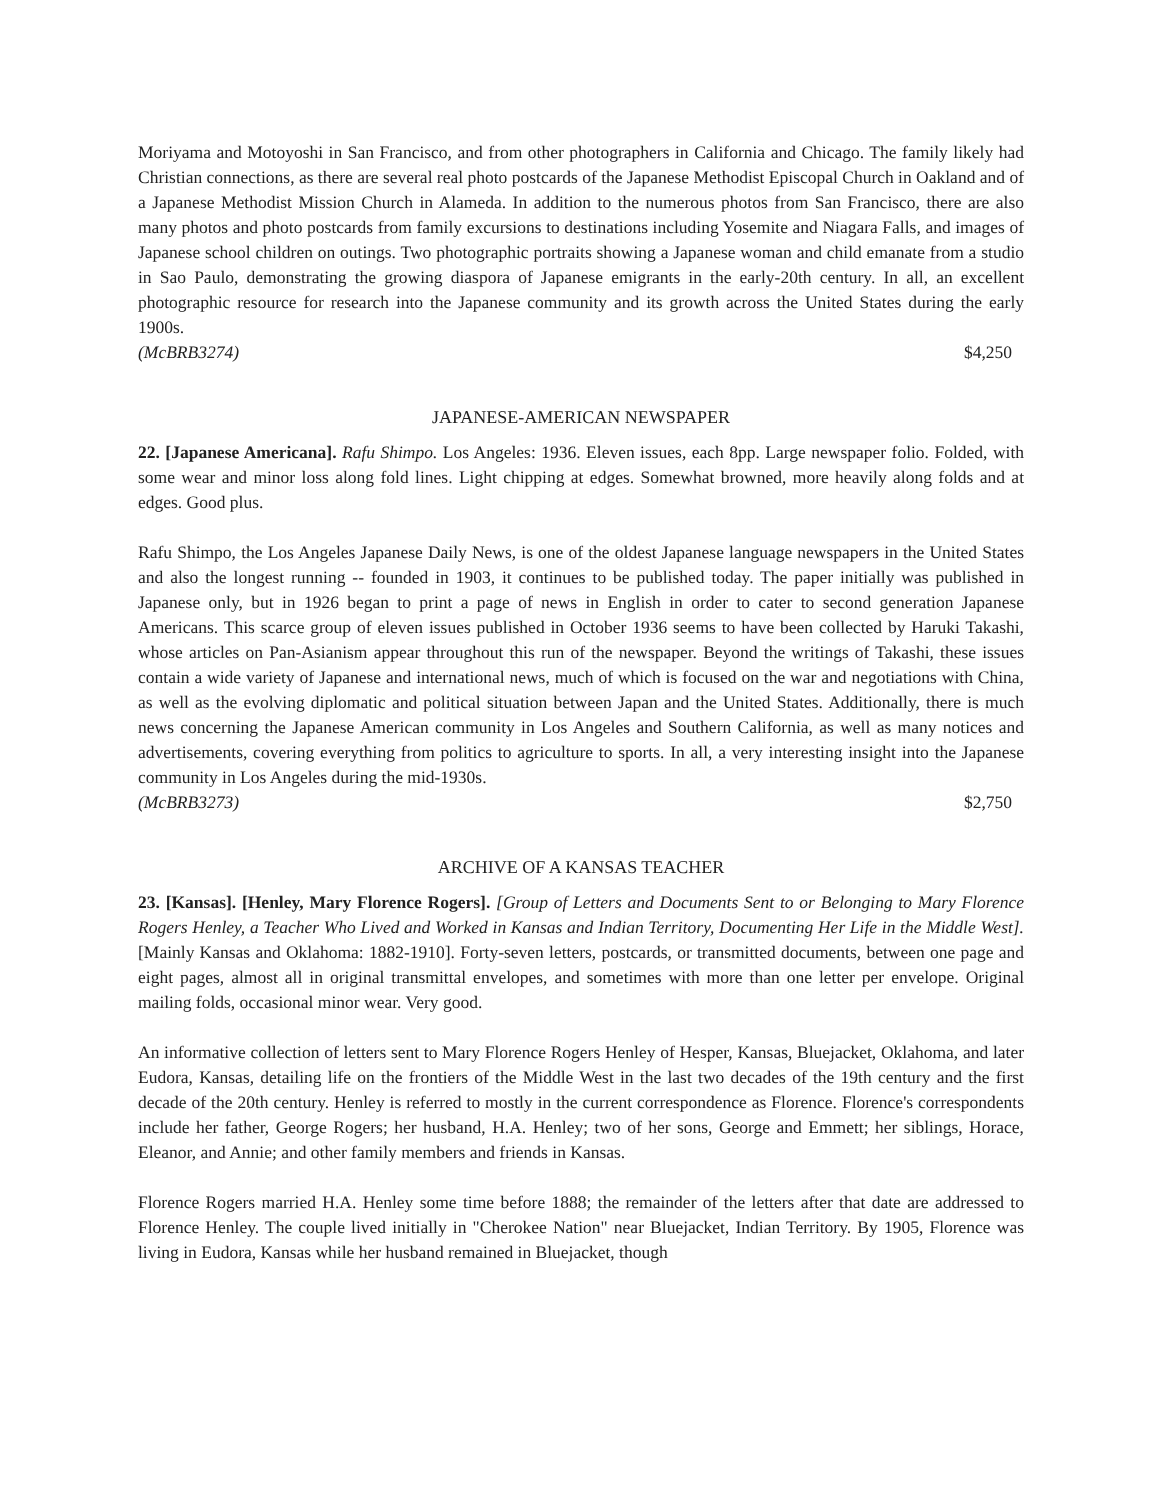Moriyama and Motoyoshi in San Francisco, and from other photographers in California and Chicago. The family likely had Christian connections, as there are several real photo postcards of the Japanese Methodist Episcopal Church in Oakland and of a Japanese Methodist Mission Church in Alameda. In addition to the numerous photos from San Francisco, there are also many photos and photo postcards from family excursions to destinations including Yosemite and Niagara Falls, and images of Japanese school children on outings. Two photographic portraits showing a Japanese woman and child emanate from a studio in Sao Paulo, demonstrating the growing diaspora of Japanese emigrants in the early-20th century. In all, an excellent photographic resource for research into the Japanese community and its growth across the United States during the early 1900s.
(McBRB3274) $4,250
JAPANESE-AMERICAN NEWSPAPER
22. [Japanese Americana]. Rafu Shimpo. Los Angeles: 1936. Eleven issues, each 8pp. Large newspaper folio. Folded, with some wear and minor loss along fold lines. Light chipping at edges. Somewhat browned, more heavily along folds and at edges. Good plus.
Rafu Shimpo, the Los Angeles Japanese Daily News, is one of the oldest Japanese language newspapers in the United States and also the longest running -- founded in 1903, it continues to be published today. The paper initially was published in Japanese only, but in 1926 began to print a page of news in English in order to cater to second generation Japanese Americans. This scarce group of eleven issues published in October 1936 seems to have been collected by Haruki Takashi, whose articles on Pan-Asianism appear throughout this run of the newspaper. Beyond the writings of Takashi, these issues contain a wide variety of Japanese and international news, much of which is focused on the war and negotiations with China, as well as the evolving diplomatic and political situation between Japan and the United States. Additionally, there is much news concerning the Japanese American community in Los Angeles and Southern California, as well as many notices and advertisements, covering everything from politics to agriculture to sports. In all, a very interesting insight into the Japanese community in Los Angeles during the mid-1930s.
(McBRB3273) $2,750
ARCHIVE OF A KANSAS TEACHER
23. [Kansas]. [Henley, Mary Florence Rogers]. [Group of Letters and Documents Sent to or Belonging to Mary Florence Rogers Henley, a Teacher Who Lived and Worked in Kansas and Indian Territory, Documenting Her Life in the Middle West]. [Mainly Kansas and Oklahoma: 1882-1910]. Forty-seven letters, postcards, or transmitted documents, between one page and eight pages, almost all in original transmittal envelopes, and sometimes with more than one letter per envelope. Original mailing folds, occasional minor wear. Very good.
An informative collection of letters sent to Mary Florence Rogers Henley of Hesper, Kansas, Bluejacket, Oklahoma, and later Eudora, Kansas, detailing life on the frontiers of the Middle West in the last two decades of the 19th century and the first decade of the 20th century. Henley is referred to mostly in the current correspondence as Florence. Florence's correspondents include her father, George Rogers; her husband, H.A. Henley; two of her sons, George and Emmett; her siblings, Horace, Eleanor, and Annie; and other family members and friends in Kansas.
Florence Rogers married H.A. Henley some time before 1888; the remainder of the letters after that date are addressed to Florence Henley. The couple lived initially in "Cherokee Nation" near Bluejacket, Indian Territory. By 1905, Florence was living in Eudora, Kansas while her husband remained in Bluejacket, though